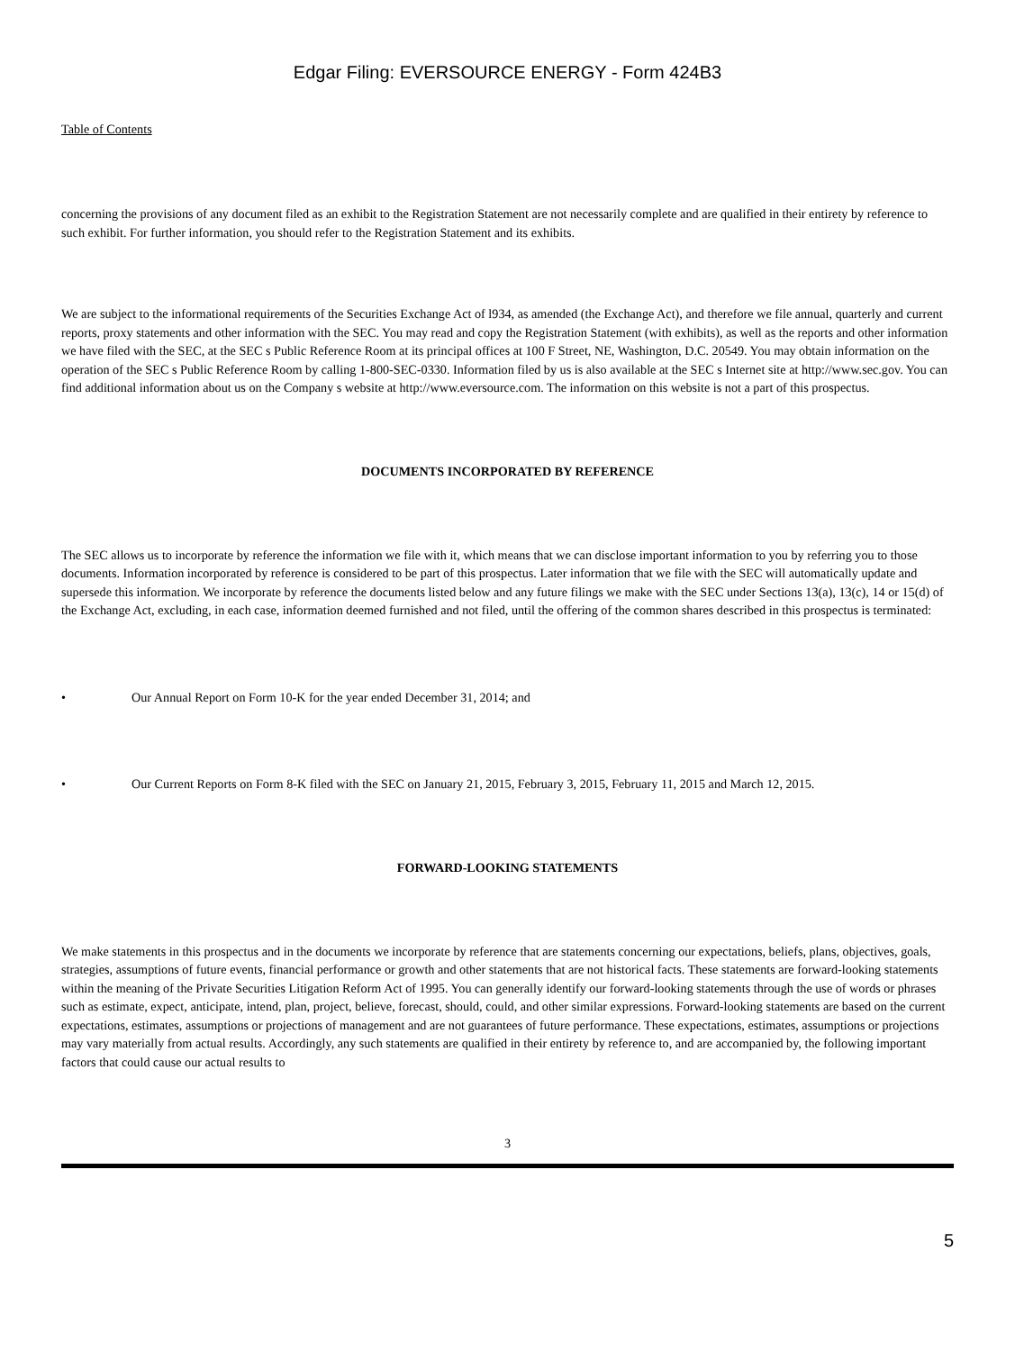Edgar Filing: EVERSOURCE ENERGY - Form 424B3
Table of Contents
concerning the provisions of any document filed as an exhibit to the Registration Statement are not necessarily complete and are qualified in their entirety by reference to such exhibit. For further information, you should refer to the Registration Statement and its exhibits.
We are subject to the informational requirements of the Securities Exchange Act of l934, as amended (the Exchange Act), and therefore we file annual, quarterly and current reports, proxy statements and other information with the SEC. You may read and copy the Registration Statement (with exhibits), as well as the reports and other information we have filed with the SEC, at the SEC s Public Reference Room at its principal offices at 100 F Street, NE, Washington, D.C. 20549. You may obtain information on the operation of the SEC s Public Reference Room by calling 1-800-SEC-0330. Information filed by us is also available at the SEC s Internet site at http://www.sec.gov. You can find additional information about us on the Company s website at http://www.eversource.com. The information on this website is not a part of this prospectus.
DOCUMENTS INCORPORATED BY REFERENCE
The SEC allows us to incorporate by reference the information we file with it, which means that we can disclose important information to you by referring you to those documents. Information incorporated by reference is considered to be part of this prospectus. Later information that we file with the SEC will automatically update and supersede this information. We incorporate by reference the documents listed below and any future filings we make with the SEC under Sections 13(a), 13(c), 14 or 15(d) of the Exchange Act, excluding, in each case, information deemed furnished and not filed, until the offering of the common shares described in this prospectus is terminated:
• Our Annual Report on Form 10-K for the year ended December 31, 2014; and
• Our Current Reports on Form 8-K filed with the SEC on January 21, 2015, February 3, 2015, February 11, 2015 and March 12, 2015.
FORWARD-LOOKING STATEMENTS
We make statements in this prospectus and in the documents we incorporate by reference that are statements concerning our expectations, beliefs, plans, objectives, goals, strategies, assumptions of future events, financial performance or growth and other statements that are not historical facts. These statements are forward-looking statements within the meaning of the Private Securities Litigation Reform Act of 1995. You can generally identify our forward-looking statements through the use of words or phrases such as estimate, expect, anticipate, intend, plan, project, believe, forecast, should, could, and other similar expressions. Forward-looking statements are based on the current expectations, estimates, assumptions or projections of management and are not guarantees of future performance. These expectations, estimates, assumptions or projections may vary materially from actual results. Accordingly, any such statements are qualified in their entirety by reference to, and are accompanied by, the following important factors that could cause our actual results to
3
5